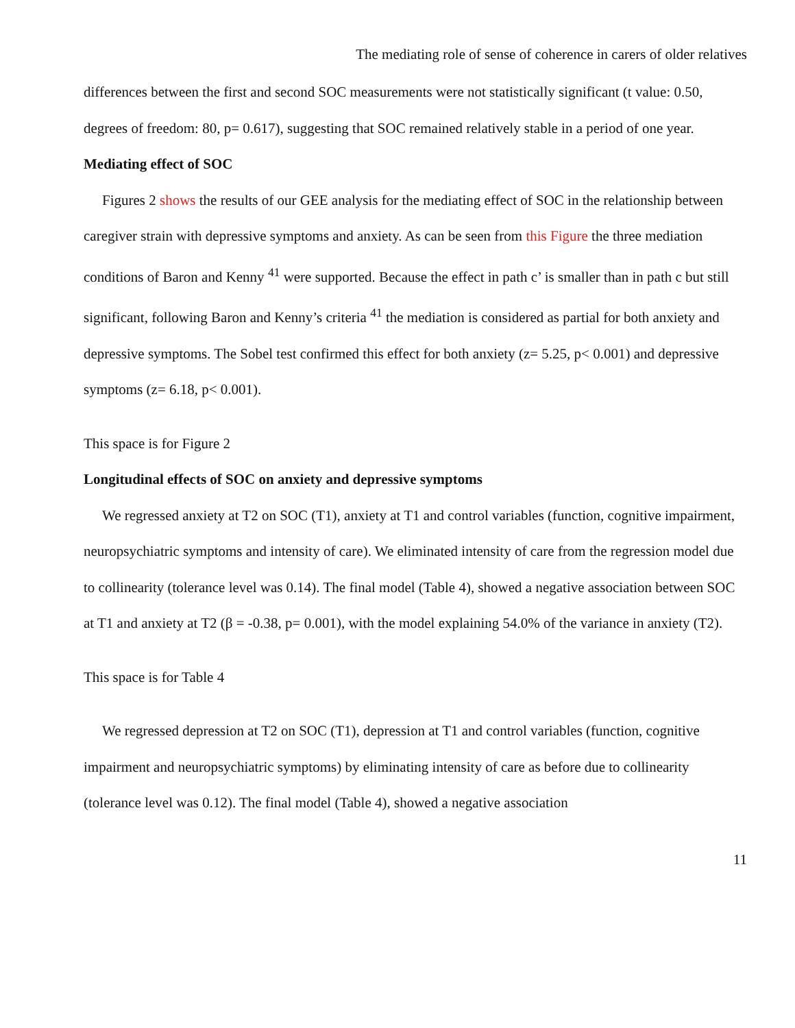The mediating role of sense of coherence in carers of older relatives
differences between the first and second SOC measurements were not statistically significant (t value: 0.50, degrees of freedom: 80, p= 0.617), suggesting that SOC remained relatively stable in a period of one year.
Mediating effect of SOC
Figures 2 shows the results of our GEE analysis for the mediating effect of SOC in the relationship between caregiver strain with depressive symptoms and anxiety. As can be seen from this Figure the three mediation conditions of Baron and Kenny <sup>41</sup> were supported. Because the effect in path c’ is smaller than in path c but still significant, following Baron and Kenny’s criteria <sup>41</sup> the mediation is considered as partial for both anxiety and depressive symptoms. The Sobel test confirmed this effect for both anxiety (z= 5.25, p< 0.001) and depressive symptoms (z= 6.18, p< 0.001).
This space is for Figure 2
Longitudinal effects of SOC on anxiety and depressive symptoms
We regressed anxiety at T2 on SOC (T1), anxiety at T1 and control variables (function, cognitive impairment, neuropsychiatric symptoms and intensity of care). We eliminated intensity of care from the regression model due to collinearity (tolerance level was 0.14). The final model (Table 4), showed a negative association between SOC at T1 and anxiety at T2 (β = -0.38, p= 0.001), with the model explaining 54.0% of the variance in anxiety (T2).
This space is for Table 4
We regressed depression at T2 on SOC (T1), depression at T1 and control variables (function, cognitive impairment and neuropsychiatric symptoms) by eliminating intensity of care as before due to collinearity (tolerance level was 0.12). The final model (Table 4), showed a negative association
11